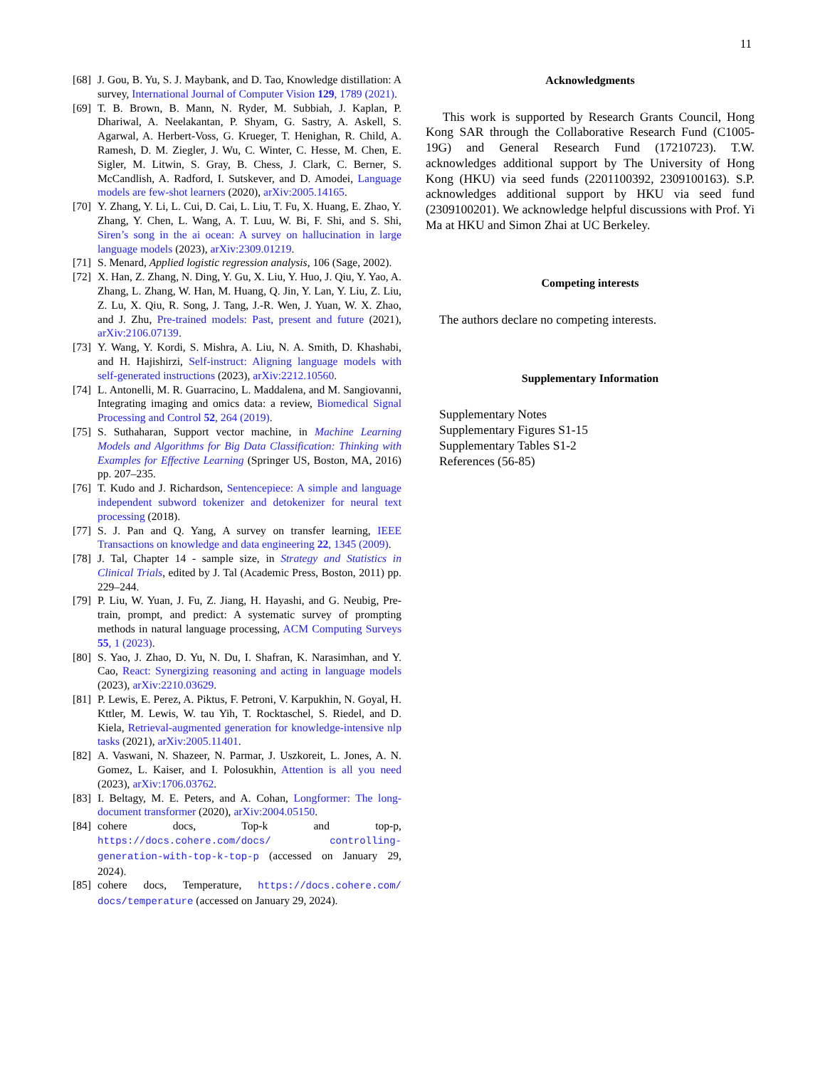11
[68] J. Gou, B. Yu, S. J. Maybank, and D. Tao, Knowledge distillation: A survey, International Journal of Computer Vision 129, 1789 (2021).
[69] T. B. Brown, B. Mann, N. Ryder, M. Subbiah, J. Kaplan, P. Dhariwal, A. Neelakantan, P. Shyam, G. Sastry, A. Askell, S. Agarwal, A. Herbert-Voss, G. Krueger, T. Henighan, R. Child, A. Ramesh, D. M. Ziegler, J. Wu, C. Winter, C. Hesse, M. Chen, E. Sigler, M. Litwin, S. Gray, B. Chess, J. Clark, C. Berner, S. McCandlish, A. Radford, I. Sutskever, and D. Amodei, Language models are few-shot learners (2020), arXiv:2005.14165.
[70] Y. Zhang, Y. Li, L. Cui, D. Cai, L. Liu, T. Fu, X. Huang, E. Zhao, Y. Zhang, Y. Chen, L. Wang, A. T. Luu, W. Bi, F. Shi, and S. Shi, Siren’s song in the ai ocean: A survey on hallucination in large language models (2023), arXiv:2309.01219.
[71] S. Menard, Applied logistic regression analysis, 106 (Sage, 2002).
[72] X. Han, Z. Zhang, N. Ding, Y. Gu, X. Liu, Y. Huo, J. Qiu, Y. Yao, A. Zhang, L. Zhang, W. Han, M. Huang, Q. Jin, Y. Lan, Y. Liu, Z. Liu, Z. Lu, X. Qiu, R. Song, J. Tang, J.-R. Wen, J. Yuan, W. X. Zhao, and J. Zhu, Pre-trained models: Past, present and future (2021), arXiv:2106.07139.
[73] Y. Wang, Y. Kordi, S. Mishra, A. Liu, N. A. Smith, D. Khashabi, and H. Hajishirzi, Self-instruct: Aligning language models with self-generated instructions (2023), arXiv:2212.10560.
[74] L. Antonelli, M. R. Guarracino, L. Maddalena, and M. Sangiovanni, Integrating imaging and omics data: a review, Biomedical Signal Processing and Control 52, 264 (2019).
[75] S. Suthaharan, Support vector machine, in Machine Learning Models and Algorithms for Big Data Classification: Thinking with Examples for Effective Learning (Springer US, Boston, MA, 2016) pp. 207–235.
[76] T. Kudo and J. Richardson, Sentencepiece: A simple and language independent subword tokenizer and detokenizer for neural text processing (2018).
[77] S. J. Pan and Q. Yang, A survey on transfer learning, IEEE Transactions on knowledge and data engineering 22, 1345 (2009).
[78] J. Tal, Chapter 14 - sample size, in Strategy and Statistics in Clinical Trials, edited by J. Tal (Academic Press, Boston, 2011) pp. 229–244.
[79] P. Liu, W. Yuan, J. Fu, Z. Jiang, H. Hayashi, and G. Neubig, Pre-train, prompt, and predict: A systematic survey of prompting methods in natural language processing, ACM Computing Surveys 55, 1 (2023).
[80] S. Yao, J. Zhao, D. Yu, N. Du, I. Shafran, K. Narasimhan, and Y. Cao, React: Synergizing reasoning and acting in language models (2023), arXiv:2210.03629.
[81] P. Lewis, E. Perez, A. Piktus, F. Petroni, V. Karpukhin, N. Goyal, H. Kttler, M. Lewis, W. tau Yih, T. Rocktaschel, S. Riedel, and D. Kiela, Retrieval-augmented generation for knowledge-intensive nlp tasks (2021), arXiv:2005.11401.
[82] A. Vaswani, N. Shazeer, N. Parmar, J. Uszkoreit, L. Jones, A. N. Gomez, L. Kaiser, and I. Polosukhin, Attention is all you need (2023), arXiv:1706.03762.
[83] I. Beltagy, M. E. Peters, and A. Cohan, Longformer: The long-document transformer (2020), arXiv:2004.05150.
[84] cohere docs, Top-k and top-p, https://docs.cohere.com/docs/ controlling-generation-with-top-k-top-p (accessed on January 29, 2024).
[85] cohere docs, Temperature, https://docs.cohere.com/ docs/temperature (accessed on January 29, 2024).
Acknowledgments
This work is supported by Research Grants Council, Hong Kong SAR through the Collaborative Research Fund (C1005-19G) and General Research Fund (17210723). T.W. acknowledges additional support by The University of Hong Kong (HKU) via seed funds (2201100392, 2309100163). S.P. acknowledges additional support by HKU via seed fund (2309100201). We acknowledge helpful discussions with Prof. Yi Ma at HKU and Simon Zhai at UC Berkeley.
Competing interests
The authors declare no competing interests.
Supplementary Information
Supplementary Notes
Supplementary Figures S1-15
Supplementary Tables S1-2
References (56-85)